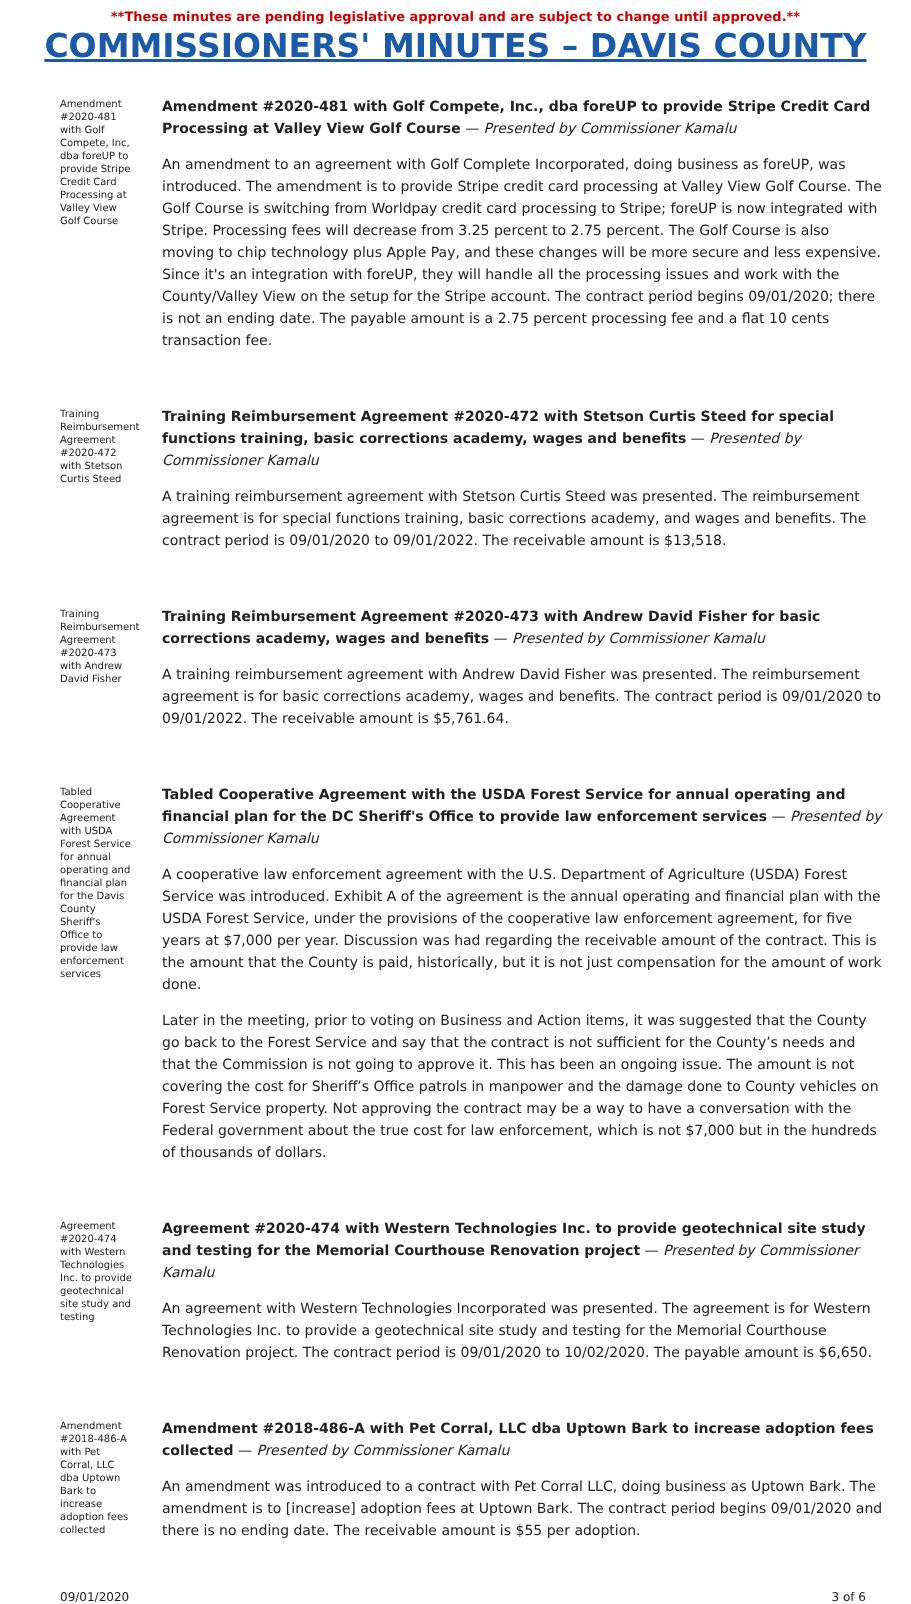**These minutes are pending legislative approval and are subject to change until approved.**
COMMISSIONERS' MINUTES – DAVIS COUNTY
Amendment #2020-481 with Golf Compete, Inc, dba foreUP to provide Stripe Credit Card Processing at Valley View Golf Course
Amendment #2020-481 with Golf Compete, Inc., dba foreUP to provide Stripe Credit Card Processing at Valley View Golf Course — Presented by Commissioner Kamalu
An amendment to an agreement with Golf Complete Incorporated, doing business as foreUP, was introduced. The amendment is to provide Stripe credit card processing at Valley View Golf Course. The Golf Course is switching from Worldpay credit card processing to Stripe; foreUP is now integrated with Stripe. Processing fees will decrease from 3.25 percent to 2.75 percent. The Golf Course is also moving to chip technology plus Apple Pay, and these changes will be more secure and less expensive. Since it's an integration with foreUP, they will handle all the processing issues and work with the County/Valley View on the setup for the Stripe account. The contract period begins 09/01/2020; there is not an ending date. The payable amount is a 2.75 percent processing fee and a flat 10 cents transaction fee.
Training Reimbursement Agreement #2020-472 with Stetson Curtis Steed
Training Reimbursement Agreement #2020-472 with Stetson Curtis Steed for special functions training, basic corrections academy, wages and benefits — Presented by Commissioner Kamalu
A training reimbursement agreement with Stetson Curtis Steed was presented. The reimbursement agreement is for special functions training, basic corrections academy, and wages and benefits. The contract period is 09/01/2020 to 09/01/2022. The receivable amount is $13,518.
Training Reimbursement Agreement #2020-473 with Andrew David Fisher
Training Reimbursement Agreement #2020-473 with Andrew David Fisher for basic corrections academy, wages and benefits — Presented by Commissioner Kamalu
A training reimbursement agreement with Andrew David Fisher was presented. The reimbursement agreement is for basic corrections academy, wages and benefits. The contract period is 09/01/2020 to 09/01/2022. The receivable amount is $5,761.64.
Tabled Cooperative Agreement with USDA Forest Service for annual operating and financial plan for the Davis County Sheriff's Office to provide law enforcement services
Tabled Cooperative Agreement with the USDA Forest Service for annual operating and financial plan for the DC Sheriff's Office to provide law enforcement services — Presented by Commissioner Kamalu
A cooperative law enforcement agreement with the U.S. Department of Agriculture (USDA) Forest Service was introduced. Exhibit A of the agreement is the annual operating and financial plan with the USDA Forest Service, under the provisions of the cooperative law enforcement agreement, for five years at $7,000 per year. Discussion was had regarding the receivable amount of the contract. This is the amount that the County is paid, historically, but it is not just compensation for the amount of work done.
Later in the meeting, prior to voting on Business and Action items, it was suggested that the County go back to the Forest Service and say that the contract is not sufficient for the County’s needs and that the Commission is not going to approve it. This has been an ongoing issue. The amount is not covering the cost for Sheriff’s Office patrols in manpower and the damage done to County vehicles on Forest Service property. Not approving the contract may be a way to have a conversation with the Federal government about the true cost for law enforcement, which is not $7,000 but in the hundreds of thousands of dollars.
Agreement #2020-474 with Western Technologies Inc. to provide geotechnical site study and testing
Agreement #2020-474 with Western Technologies Inc. to provide geotechnical site study and testing for the Memorial Courthouse Renovation project — Presented by Commissioner Kamalu
An agreement with Western Technologies Incorporated was presented. The agreement is for Western Technologies Inc. to provide a geotechnical site study and testing for the Memorial Courthouse Renovation project. The contract period is 09/01/2020 to 10/02/2020. The payable amount is $6,650.
Amendment #2018-486-A with Pet Corral, LLC dba Uptown Bark to increase adoption fees collected
Amendment #2018-486-A with Pet Corral, LLC dba Uptown Bark to increase adoption fees collected — Presented by Commissioner Kamalu
An amendment was introduced to a contract with Pet Corral LLC, doing business as Uptown Bark. The amendment is to [increase] adoption fees at Uptown Bark. The contract period begins 09/01/2020 and there is no ending date. The receivable amount is $55 per adoption.
09/01/2020 3 of 6